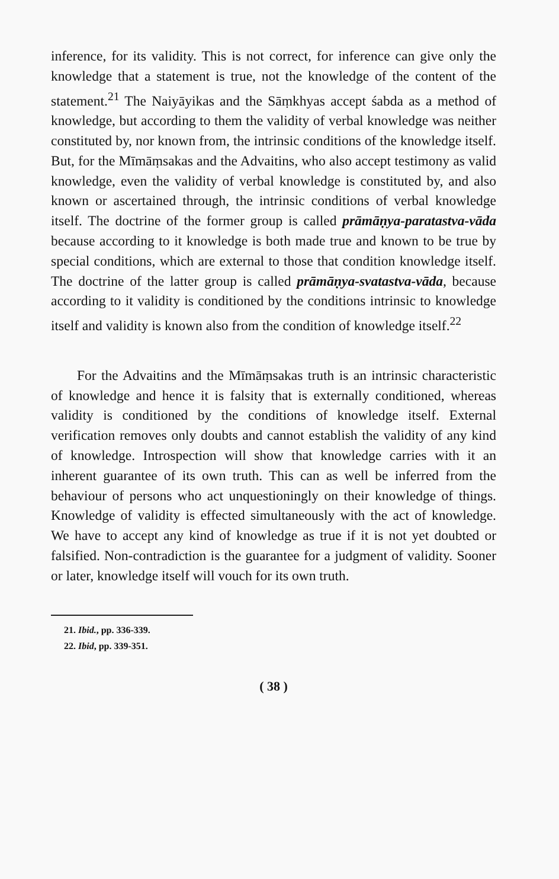inference, for its validity. This is not correct, for inference can give only the knowledge that a statement is true, not the knowledge of the content of the statement.<sup>21</sup> The Naiyāyikas and the Sāṃkhyas accept śabda as a method of knowledge, but according to them the validity of verbal knowledge was neither constituted by, nor known from, the intrinsic conditions of the knowledge itself. But, for the Mīmāṃsakas and the Advaitins, who also accept testimony as valid knowledge, even the validity of verbal knowledge is constituted by, and also known or ascertained through, the intrinsic conditions of verbal knowledge itself. The doctrine of the former group is called prāmāṇya-paratastva-vāda because according to it knowledge is both made true and known to be true by special conditions, which are external to those that condition knowledge itself. The doctrine of the latter group is called prāmāṇya-svatastva-vāda, because according to it validity is conditioned by the conditions intrinsic to knowledge itself and validity is known also from the condition of knowledge itself.<sup>22</sup>
For the Advaitins and the Mīmāṃsakas truth is an intrinsic characteristic of knowledge and hence it is falsity that is externally conditioned, whereas validity is conditioned by the conditions of knowledge itself. External verification removes only doubts and cannot establish the validity of any kind of knowledge. Introspection will show that knowledge carries with it an inherent guarantee of its own truth. This can as well be inferred from the behaviour of persons who act unquestioningly on their knowledge of things. Knowledge of validity is effected simultaneously with the act of knowledge. We have to accept any kind of knowledge as true if it is not yet doubted or falsified. Non-contradiction is the guarantee for a judgment of validity. Sooner or later, knowledge itself will vouch for its own truth.
21. Ibid., pp. 336-339.
22. Ibid, pp. 339-351.
( 38 )